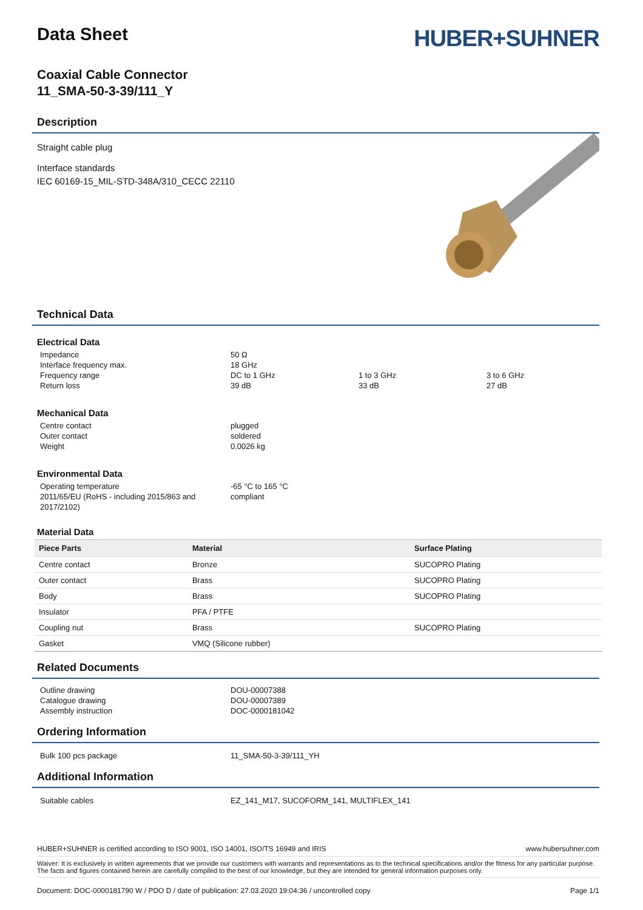Data Sheet
HUBER+SUHNER
Coaxial Cable Connector
11_SMA-50-3-39/111_Y
Description
Straight cable plug
Interface standards
IEC 60169-15_MIL-STD-348A/310_CECC 22110
Technical Data
Electrical Data
Impedance 50 Ω Interface frequency max. 18 GHz Frequency range DC to 1 GHz 1 to 3 GHz 3 to 6 GHz Return loss 39 dB 33 dB 27 dB
Mechanical Data
Centre contact plugged Outer contact soldered Weight 0.0026 kg
Environmental Data
Operating temperature -65 °C to 165 °C 2011/65/EU (RoHS - including 2015/863 and 2017/2102) compliant
Material Data
| Piece Parts | Material | Surface Plating |
| --- | --- | --- |
| Centre contact | Bronze | SUCOPRO Plating |
| Outer contact | Brass | SUCOPRO Plating |
| Body | Brass | SUCOPRO Plating |
| Insulator | PFA / PTFE | |
| Coupling nut | Brass | SUCOPRO Plating |
| Gasket | VMQ (Silicone rubber) | |
Related Documents
Outline drawing DOU-00007388 Catalogue drawing DOU-00007389 Assembly instruction DOC-0000181042
Ordering Information
Bulk 100 pcs package 11_SMA-50-3-39/111_YH
Additional Information
Suitable cables EZ_141_M17, SUCOFORM_141, MULTIFLEX_141
HUBER+SUHNER is certified according to ISO 9001, ISO 14001, ISO/TS 16949 and IRIS www.hubersuhner.com
Waiver: It is exclusively in written agreements that we provide our customers with warrants and representations as to the technical specifications and/or the fitness for any particular purpose. The facts and figures contained herein are carefully compiled to the best of our knowledge, but they are intended for general information purposes only.
Document: DOC-0000181790 W / PDO D / date of publication: 27.03.2020 19:04:36 / uncontrolled copy Page 1/1